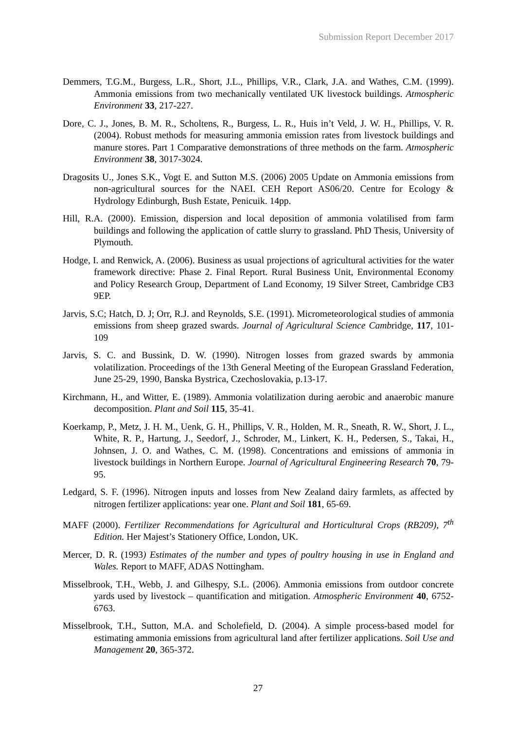Submission Report December 2017
Demmers, T.G.M., Burgess, L.R., Short, J.L., Phillips, V.R., Clark, J.A. and Wathes, C.M. (1999). Ammonia emissions from two mechanically ventilated UK livestock buildings. Atmospheric Environment 33, 217-227.
Dore, C. J., Jones, B. M. R., Scholtens, R., Burgess, L. R., Huis in’t Veld, J. W. H., Phillips, V. R. (2004). Robust methods for measuring ammonia emission rates from livestock buildings and manure stores. Part 1 Comparative demonstrations of three methods on the farm. Atmospheric Environment 38, 3017-3024.
Dragosits U., Jones S.K., Vogt E. and Sutton M.S. (2006) 2005 Update on Ammonia emissions from non-agricultural sources for the NAEI. CEH Report AS06/20. Centre for Ecology & Hydrology Edinburgh, Bush Estate, Penicuik. 14pp.
Hill, R.A. (2000). Emission, dispersion and local deposition of ammonia volatilised from farm buildings and following the application of cattle slurry to grassland. PhD Thesis, University of Plymouth.
Hodge, I. and Renwick, A. (2006). Business as usual projections of agricultural activities for the water framework directive: Phase 2. Final Report. Rural Business Unit, Environmental Economy and Policy Research Group, Department of Land Economy, 19 Silver Street, Cambridge CB3 9EP.
Jarvis, S.C; Hatch, D. J; Orr, R.J. and Reynolds, S.E. (1991). Micrometeorological studies of ammonia emissions from sheep grazed swards. Journal of Agricultural Science Cambridge, 117, 101-109
Jarvis, S. C. and Bussink, D. W. (1990). Nitrogen losses from grazed swards by ammonia volatilization. Proceedings of the 13th General Meeting of the European Grassland Federation, June 25-29, 1990, Banska Bystrica, Czechoslovakia, p.13-17.
Kirchmann, H., and Witter, E. (1989). Ammonia volatilization during aerobic and anaerobic manure decomposition. Plant and Soil 115, 35-41.
Koerkamp, P., Metz, J. H. M., Uenk, G. H., Phillips, V. R., Holden, M. R., Sneath, R. W., Short, J. L., White, R. P., Hartung, J., Seedorf, J., Schroder, M., Linkert, K. H., Pedersen, S., Takai, H., Johnsen, J. O. and Wathes, C. M. (1998). Concentrations and emissions of ammonia in livestock buildings in Northern Europe. Journal of Agricultural Engineering Research 70, 79-95.
Ledgard, S. F. (1996). Nitrogen inputs and losses from New Zealand dairy farmlets, as affected by nitrogen fertilizer applications: year one. Plant and Soil 181, 65-69.
MAFF (2000). Fertilizer Recommendations for Agricultural and Horticultural Crops (RB209), 7<sup>th</sup> Edition. Her Majest’s Stationery Office, London, UK.
Mercer, D. R. (1993) Estimates of the number and types of poultry housing in use in England and Wales. Report to MAFF, ADAS Nottingham.
Misselbrook, T.H., Webb, J. and Gilhespy, S.L. (2006). Ammonia emissions from outdoor concrete yards used by livestock – quantification and mitigation. Atmospheric Environment 40, 6752-6763.
Misselbrook, T.H., Sutton, M.A. and Scholefield, D. (2004). A simple process-based model for estimating ammonia emissions from agricultural land after fertilizer applications. Soil Use and Management 20, 365-372.
27